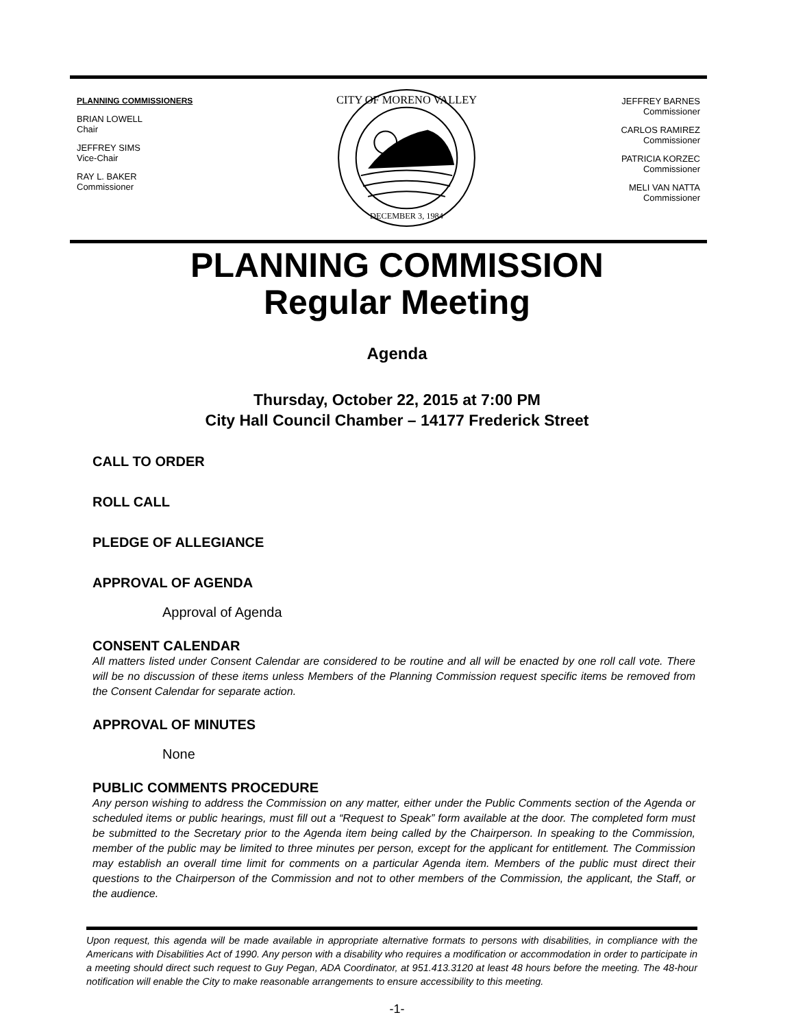PLANNING COMMISSIONERS
BRIAN LOWELL
Chair
JEFFREY SIMS
Vice-Chair
RAY L. BAKER
Commissioner
CITY OF MORENO VALLEY
DECEMBER 3, 1984
JEFFREY BARNES
Commissioner
CARLOS RAMIREZ
Commissioner
PATRICIA KORZEC
Commissioner
MELI VAN NATTA
Commissioner
PLANNING COMMISSION
Regular Meeting
Agenda
Thursday, October 22, 2015 at 7:00 PM
City Hall Council Chamber – 14177 Frederick Street
CALL TO ORDER
ROLL CALL
PLEDGE OF ALLEGIANCE
APPROVAL OF AGENDA
Approval of Agenda
CONSENT CALENDAR
All matters listed under Consent Calendar are considered to be routine and all will be enacted by one roll call vote. There will be no discussion of these items unless Members of the Planning Commission request specific items be removed from the Consent Calendar for separate action.
APPROVAL OF MINUTES
None
PUBLIC COMMENTS PROCEDURE
Any person wishing to address the Commission on any matter, either under the Public Comments section of the Agenda or scheduled items or public hearings, must fill out a “Request to Speak” form available at the door. The completed form must be submitted to the Secretary prior to the Agenda item being called by the Chairperson. In speaking to the Commission, member of the public may be limited to three minutes per person, except for the applicant for entitlement. The Commission may establish an overall time limit for comments on a particular Agenda item. Members of the public must direct their questions to the Chairperson of the Commission and not to other members of the Commission, the applicant, the Staff, or the audience.
Upon request, this agenda will be made available in appropriate alternative formats to persons with disabilities, in compliance with the Americans with Disabilities Act of 1990. Any person with a disability who requires a modification or accommodation in order to participate in a meeting should direct such request to Guy Pegan, ADA Coordinator, at 951.413.3120 at least 48 hours before the meeting. The 48-hour notification will enable the City to make reasonable arrangements to ensure accessibility to this meeting.
-1-